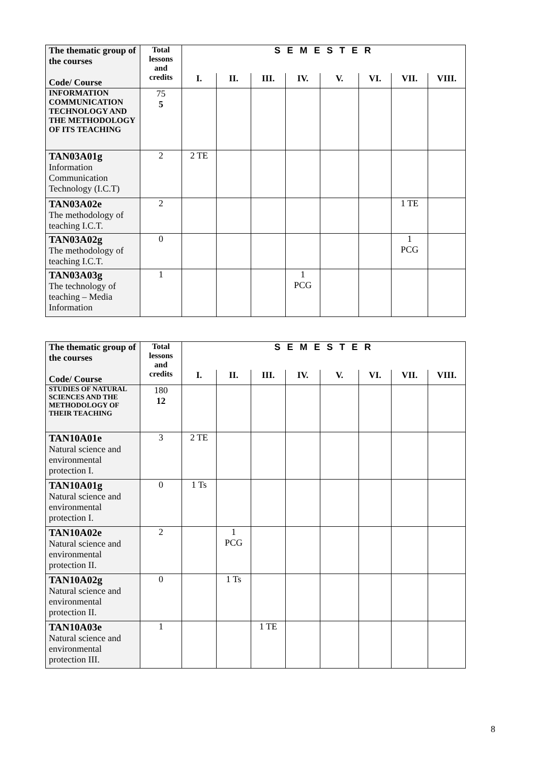| The thematic group of the courses Code/ Course | Total lessons and credits | S E M E S T E R | | | | | | | |
| | | I. | II. | III. | IV. | V. | VI. | VII. | VIII. |
| INFORMATION COMMUNICATION TECHNOLOGY AND THE METHODOLOGY OF ITS TEACHING | 75 5 | | | | | | | | |
| TAN03A01g Information Communication Technology (I.C.T) | 2 | 2 TE | | | | | | | |
| TAN03A02e The methodology of teaching I.C.T. | 2 | | | | | | | 1 TE | |
| TAN03A02g The methodology of teaching I.C.T. | 0 | | | | | | | 1 PCG | |
| TAN03A03g The technology of teaching – Media Information | 1 | | | | 1 PCG | | | | |
| The thematic group of the courses Code/ Course | Total lessons and credits | S E M E S T E R | | | | | | | |
| | | I. | II. | III. | IV. | V. | VI. | VII. | VIII. |
| STUDIES OF NATURAL SCIENCES AND THE METHODOLOGY OF THEIR TEACHING | 180 12 | | | | | | | | |
| TAN10A01e Natural science and environmental protection I. | 3 | 2 TE | | | | | | | |
| TAN10A01g Natural science and environmental protection I. | 0 | 1 Ts | | | | | | | |
| TAN10A02e Natural science and environmental protection II. | 2 | | 1 PCG | | | | | | |
| TAN10A02g Natural science and environmental protection II. | 0 | | 1 Ts | | | | | | |
| TAN10A03e Natural science and environmental protection III. | 1 | | | 1 TE | | | | | |
8